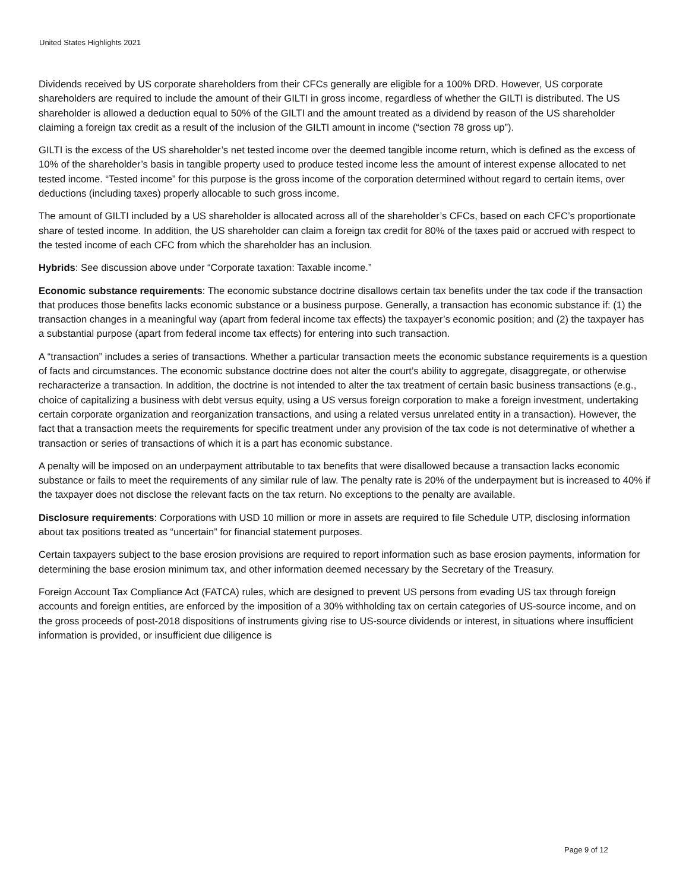United States Highlights 2021
Dividends received by US corporate shareholders from their CFCs generally are eligible for a 100% DRD. However, US corporate shareholders are required to include the amount of their GILTI in gross income, regardless of whether the GILTI is distributed. The US shareholder is allowed a deduction equal to 50% of the GILTI and the amount treated as a dividend by reason of the US shareholder claiming a foreign tax credit as a result of the inclusion of the GILTI amount in income (“section 78 gross up”).
GILTI is the excess of the US shareholder’s net tested income over the deemed tangible income return, which is defined as the excess of 10% of the shareholder’s basis in tangible property used to produce tested income less the amount of interest expense allocated to net tested income. “Tested income” for this purpose is the gross income of the corporation determined without regard to certain items, over deductions (including taxes) properly allocable to such gross income.
The amount of GILTI included by a US shareholder is allocated across all of the shareholder’s CFCs, based on each CFC’s proportionate share of tested income. In addition, the US shareholder can claim a foreign tax credit for 80% of the taxes paid or accrued with respect to the tested income of each CFC from which the shareholder has an inclusion.
Hybrids: See discussion above under “Corporate taxation: Taxable income.”
Economic substance requirements: The economic substance doctrine disallows certain tax benefits under the tax code if the transaction that produces those benefits lacks economic substance or a business purpose. Generally, a transaction has economic substance if: (1) the transaction changes in a meaningful way (apart from federal income tax effects) the taxpayer’s economic position; and (2) the taxpayer has a substantial purpose (apart from federal income tax effects) for entering into such transaction.
A “transaction” includes a series of transactions. Whether a particular transaction meets the economic substance requirements is a question of facts and circumstances. The economic substance doctrine does not alter the court’s ability to aggregate, disaggregate, or otherwise recharacterize a transaction. In addition, the doctrine is not intended to alter the tax treatment of certain basic business transactions (e.g., choice of capitalizing a business with debt versus equity, using a US versus foreign corporation to make a foreign investment, undertaking certain corporate organization and reorganization transactions, and using a related versus unrelated entity in a transaction). However, the fact that a transaction meets the requirements for specific treatment under any provision of the tax code is not determinative of whether a transaction or series of transactions of which it is a part has economic substance.
A penalty will be imposed on an underpayment attributable to tax benefits that were disallowed because a transaction lacks economic substance or fails to meet the requirements of any similar rule of law. The penalty rate is 20% of the underpayment but is increased to 40% if the taxpayer does not disclose the relevant facts on the tax return. No exceptions to the penalty are available.
Disclosure requirements: Corporations with USD 10 million or more in assets are required to file Schedule UTP, disclosing information about tax positions treated as “uncertain” for financial statement purposes.
Certain taxpayers subject to the base erosion provisions are required to report information such as base erosion payments, information for determining the base erosion minimum tax, and other information deemed necessary by the Secretary of the Treasury.
Foreign Account Tax Compliance Act (FATCA) rules, which are designed to prevent US persons from evading US tax through foreign accounts and foreign entities, are enforced by the imposition of a 30% withholding tax on certain categories of US-source income, and on the gross proceeds of post-2018 dispositions of instruments giving rise to US-source dividends or interest, in situations where insufficient information is provided, or insufficient due diligence is
Page 9 of 12